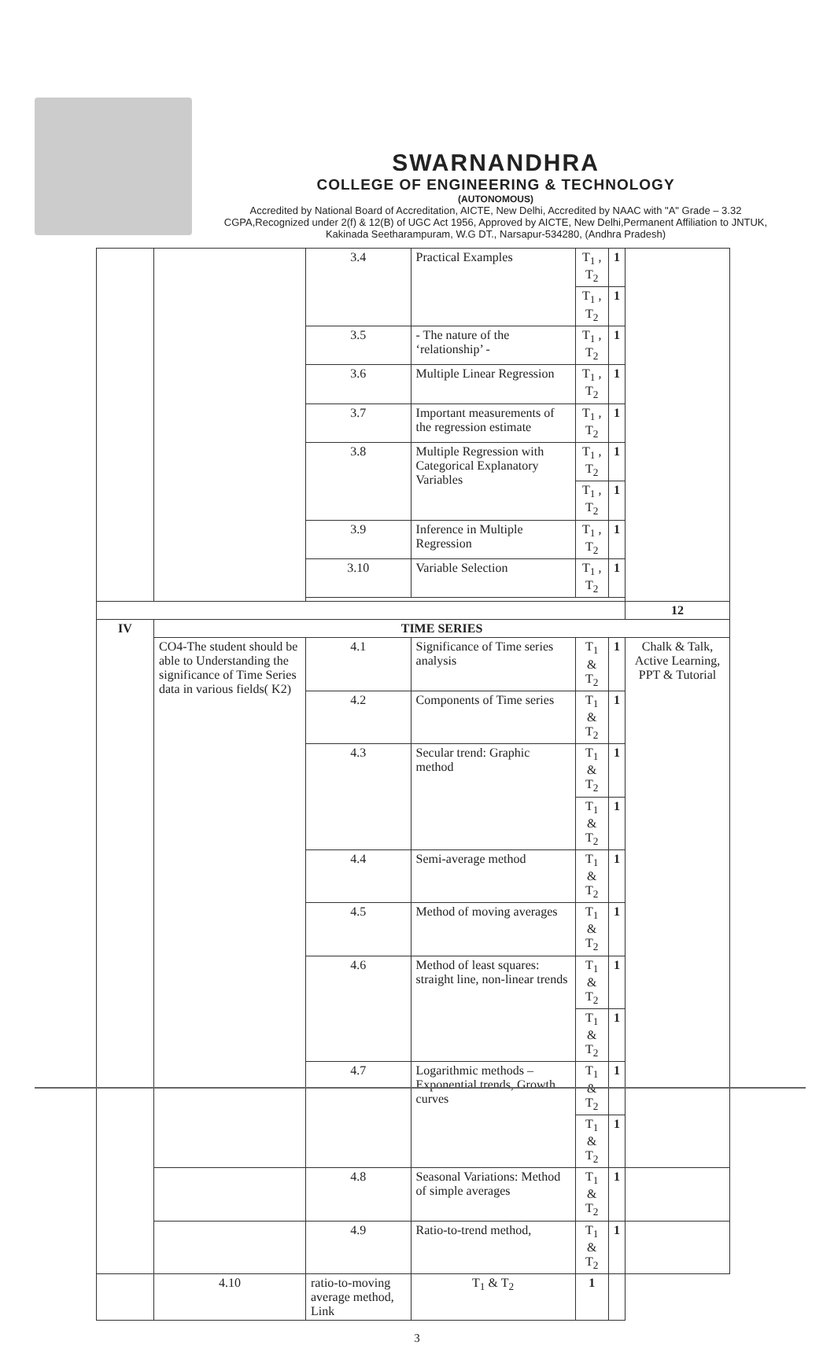SWARNANDHRA
COLLEGE OF ENGINEERING & TECHNOLOGY
(AUTONOMOUS)
Accredited by National Board of Accreditation, AICTE, New Delhi, Accredited by NAAC with "A" Grade – 3.32 CGPA,Recognized under 2(f) & 12(B) of UGC Act 1956, Approved by AICTE, New Delhi,Permanent Affiliation to JNTUK, Kakinada Seetharampuram, W.G DT., Narsapur-534280, (Andhra Pradesh)
| | | 3.4 | Practical Examples | T<sub>1</sub> , T<sub>2</sub> | 1 | |
| | | | | T<sub>1</sub> , T<sub>2</sub> | 1 | |
| | | 3.5 | - The nature of the ‘relationship’ - | T<sub>1</sub> , T<sub>2</sub> | 1 | |
| | | 3.6 | Multiple Linear Regression | T<sub>1</sub> , T<sub>2</sub> | 1 | |
| | | 3.7 | Important measurements of the regression estimate | T<sub>1</sub> , T<sub>2</sub> | 1 | |
| | | 3.8 | Multiple Regression with Categorical Explanatory Variables | T<sub>1</sub> , T<sub>2</sub> | 1 | |
| | | | | T<sub>1</sub> , T<sub>2</sub> | 1 | |
| | | 3.9 | Inference in Multiple Regression | T<sub>1</sub> , T<sub>2</sub> | 1 | |
| | | 3.10 | Variable Selection | T<sub>1</sub> , T<sub>2</sub> | 1 | |
| | | | | | | 12 |
| IV | TIME SERIES | | | | | |
| | CO4-The student should be able to Understanding the significance of Time Series data in various fields( K2) | 4.1 | Significance of Time series analysis | T<sub>1</sub> & T<sub>2</sub> | 1 | Chalk & Talk, Active Learning, PPT & Tutorial |
| | | 4.2 | Components of Time series | T<sub>1</sub> & T<sub>2</sub> | 1 | |
| | | 4.3 | Secular trend: Graphic method | T<sub>1</sub> & T<sub>2</sub> | 1 | |
| | | | | T<sub>1</sub> & T<sub>2</sub> | 1 | |
| | | 4.4 | Semi-average method | T<sub>1</sub> & T<sub>2</sub> | 1 | |
| | | 4.5 | Method of moving averages | T<sub>1</sub> & T<sub>2</sub> | 1 | |
| | | 4.6 | Method of least squares: straight line, non-linear trends | T<sub>1</sub> & T<sub>2</sub> | 1 | |
| | | | | T<sub>1</sub> & T<sub>2</sub> | 1 | |
| | | 4.7 | Logarithmic methods – Exponential trends, Growth curves | T<sub>1</sub> & T<sub>2</sub> | 1 | |
| | | | | T<sub>1</sub> & T<sub>2</sub> | 1 | |
| | | 4.8 | Seasonal Variations: Method of simple averages | T<sub>1</sub> & T<sub>2</sub> | 1 | |
| | | 4.9 | Ratio-to-trend method, | T<sub>1</sub> & T<sub>2</sub> | 1 | |
| | 4.10 | ratio-to-moving average method, Link | T<sub>1</sub> & T<sub>2</sub> | 1 | | |
3